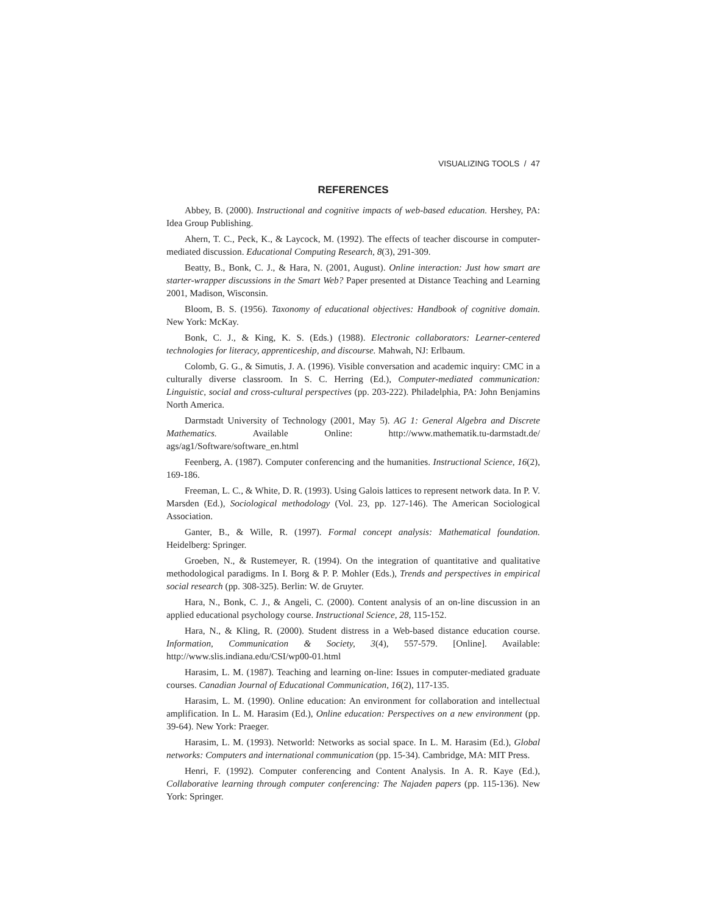VISUALIZING TOOLS / 47
REFERENCES
Abbey, B. (2000). Instructional and cognitive impacts of web-based education. Hershey, PA: Idea Group Publishing.
Ahern, T. C., Peck, K., & Laycock, M. (1992). The effects of teacher discourse in computer-mediated discussion. Educational Computing Research, 8(3), 291-309.
Beatty, B., Bonk, C. J., & Hara, N. (2001, August). Online interaction: Just how smart are starter-wrapper discussions in the Smart Web? Paper presented at Distance Teaching and Learning 2001, Madison, Wisconsin.
Bloom, B. S. (1956). Taxonomy of educational objectives: Handbook of cognitive domain. New York: McKay.
Bonk, C. J., & King, K. S. (Eds.) (1988). Electronic collaborators: Learner-centered technologies for literacy, apprenticeship, and discourse. Mahwah, NJ: Erlbaum.
Colomb, G. G., & Simutis, J. A. (1996). Visible conversation and academic inquiry: CMC in a culturally diverse classroom. In S. C. Herring (Ed.), Computer-mediated communication: Linguistic, social and cross-cultural perspectives (pp. 203-222). Philadelphia, PA: John Benjamins North America.
Darmstadt University of Technology (2001, May 5). AG 1: General Algebra and Discrete Mathematics. Available Online: http://www.mathematik.tu-darmstadt.de/ ags/ag1/Software/software_en.html
Feenberg, A. (1987). Computer conferencing and the humanities. Instructional Science, 16(2), 169-186.
Freeman, L. C., & White, D. R. (1993). Using Galois lattices to represent network data. In P. V. Marsden (Ed.), Sociological methodology (Vol. 23, pp. 127-146). The American Sociological Association.
Ganter, B., & Wille, R. (1997). Formal concept analysis: Mathematical foundation. Heidelberg: Springer.
Groeben, N., & Rustemeyer, R. (1994). On the integration of quantitative and qualitative methodological paradigms. In I. Borg & P. P. Mohler (Eds.), Trends and perspectives in empirical social research (pp. 308-325). Berlin: W. de Gruyter.
Hara, N., Bonk, C. J., & Angeli, C. (2000). Content analysis of an on-line discussion in an applied educational psychology course. Instructional Science, 28, 115-152.
Hara, N., & Kling, R. (2000). Student distress in a Web-based distance education course. Information, Communication & Society, 3(4), 557-579. [Online]. Available: http://www.slis.indiana.edu/CSI/wp00-01.html
Harasim, L. M. (1987). Teaching and learning on-line: Issues in computer-mediated graduate courses. Canadian Journal of Educational Communication, 16(2), 117-135.
Harasim, L. M. (1990). Online education: An environment for collaboration and intellectual amplification. In L. M. Harasim (Ed.), Online education: Perspectives on a new environment (pp. 39-64). New York: Praeger.
Harasim, L. M. (1993). Networld: Networks as social space. In L. M. Harasim (Ed.), Global networks: Computers and international communication (pp. 15-34). Cambridge, MA: MIT Press.
Henri, F. (1992). Computer conferencing and Content Analysis. In A. R. Kaye (Ed.), Collaborative learning through computer conferencing: The Najaden papers (pp. 115-136). New York: Springer.